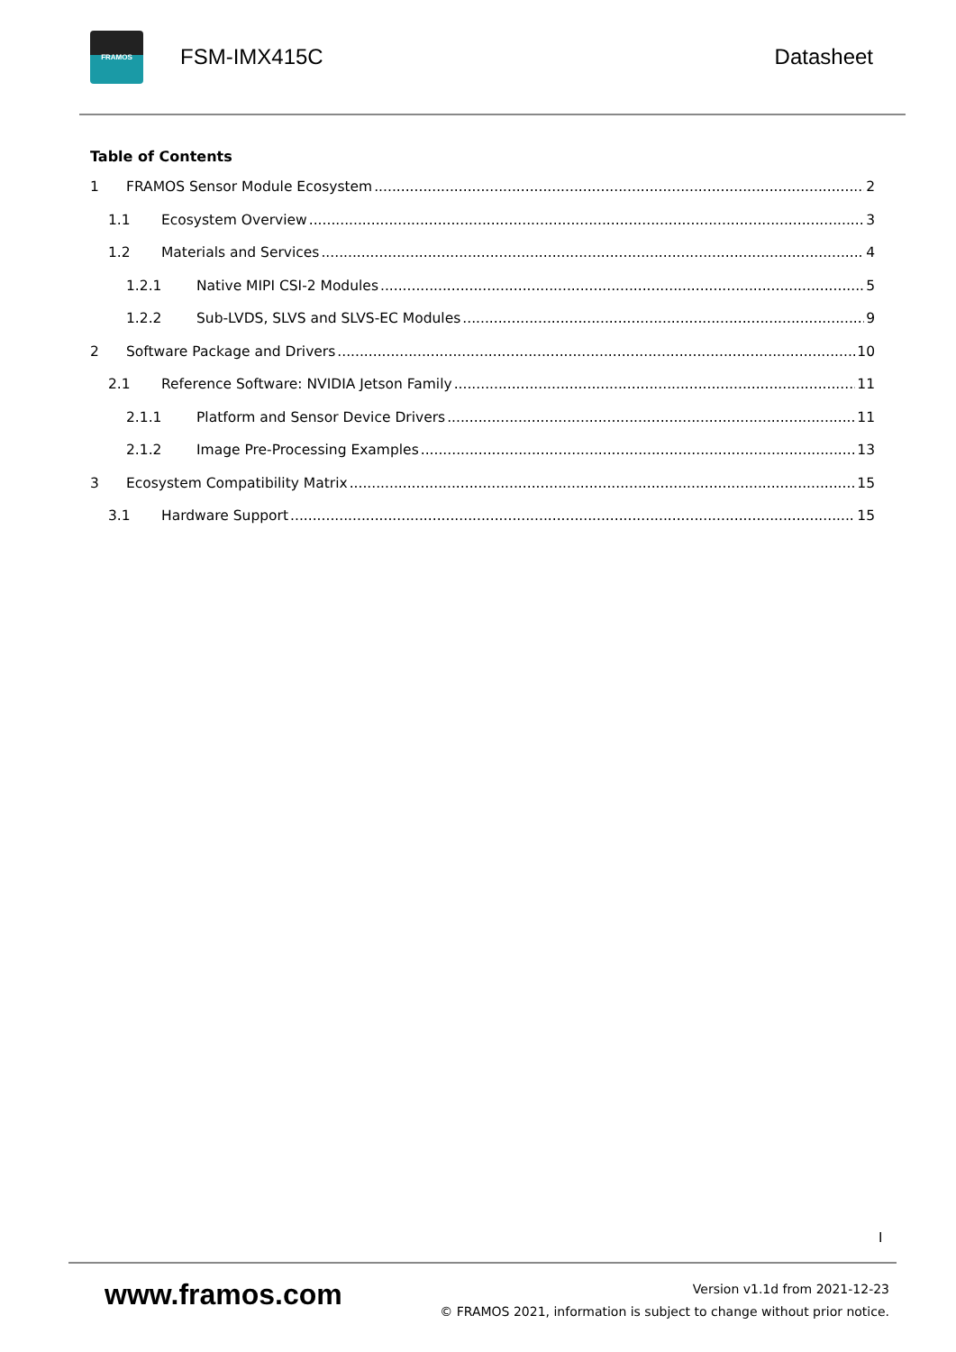FRAMOS
FSM-IMX415C Datasheet
Table of Contents
1 FRAMOS Sensor Module Ecosystem 2
1.1 Ecosystem Overview 3
1.2 Materials and Services 4
1.2.1 Native MIPI CSI-2 Modules 5
1.2.2 Sub-LVDS, SLVS and SLVS-EC Modules 9
2 Software Package and Drivers 10
2.1 Reference Software: NVIDIA Jetson Family 11
2.1.1 Platform and Sensor Device Drivers 11
2.1.2 Image Pre-Processing Examples 13
3 Ecosystem Compatibility Matrix 15
3.1 Hardware Support 15
I
www.framos.com
Version v1.1d from 2021-12-23
© FRAMOS 2021, information is subject to change without prior notice.